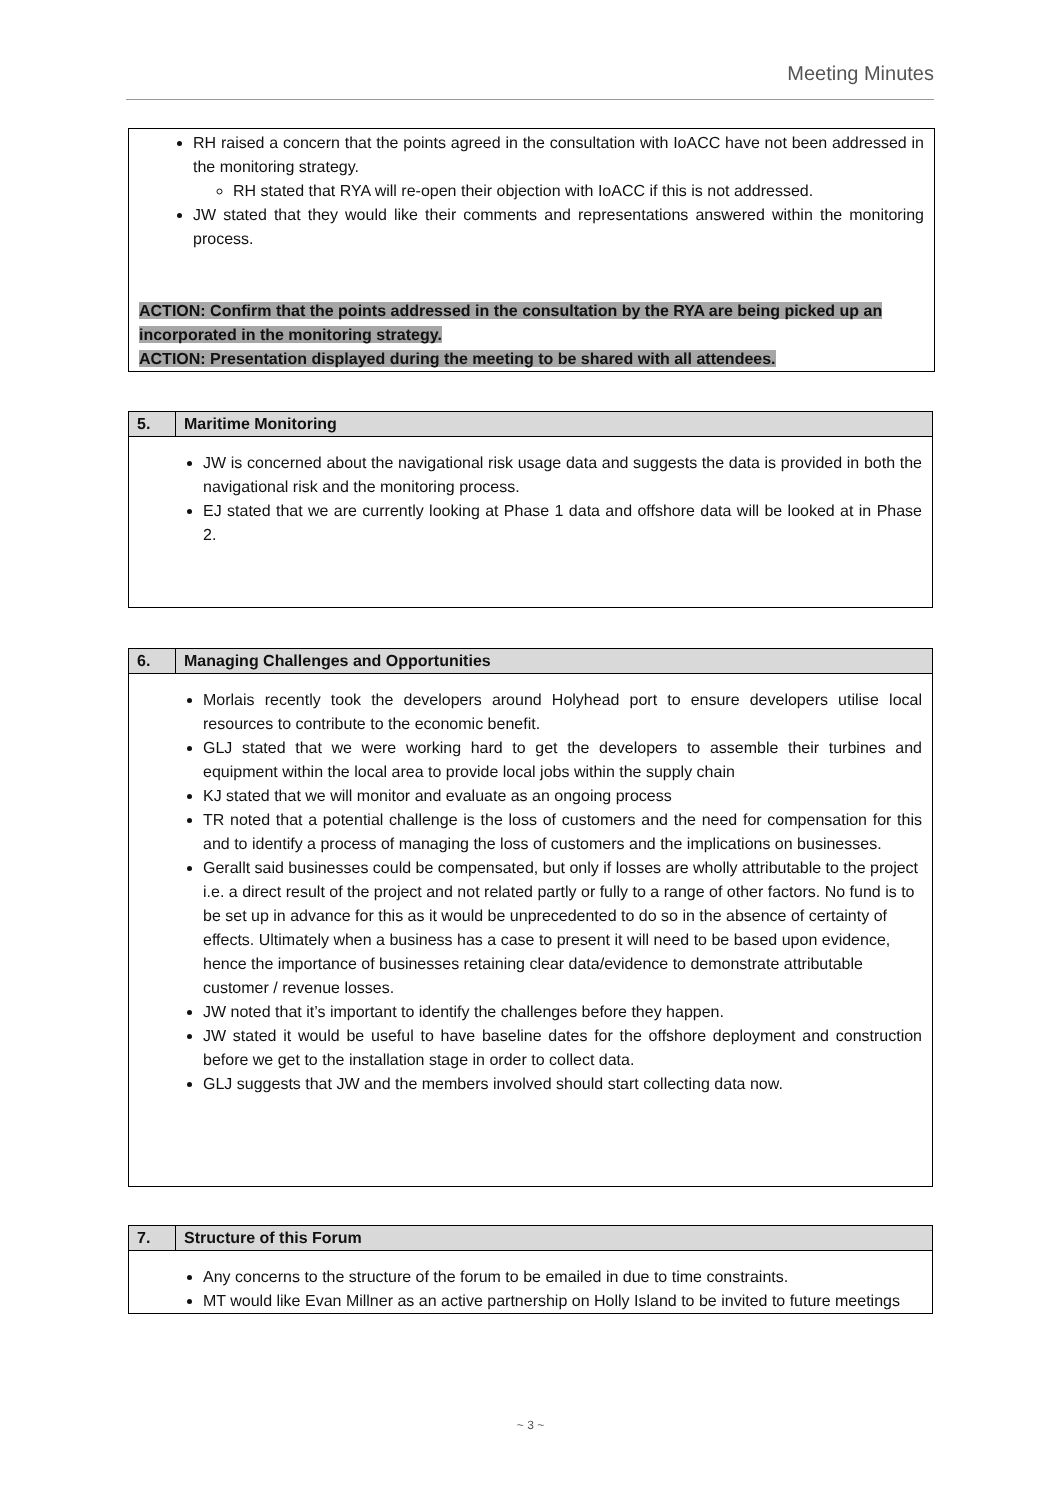Meeting Minutes
RH raised a concern that the points agreed in the consultation with IoACC have not been addressed in the monitoring strategy.
RH stated that RYA will re-open their objection with IoACC if this is not addressed.
JW stated that they would like their comments and representations answered within the monitoring process.
ACTION: Confirm that the points addressed in the consultation by the RYA are being picked up an incorporated in the monitoring strategy.
ACTION: Presentation displayed during the meeting to be shared with all attendees.
| 5. | Maritime Monitoring |
| --- | --- |
| JW is concerned about the navigational risk usage data and suggests the data is provided in both the navigational risk and the monitoring process. EJ stated that we are currently looking at Phase 1 data and offshore data will be looked at in Phase 2. | |
| 6. | Managing Challenges and Opportunities |
| --- | --- |
| Morlais recently took the developers around Holyhead port to ensure developers utilise local resources to contribute to the economic benefit. GLJ stated that we were working hard to get the developers to assemble their turbines and equipment within the local area to provide local jobs within the supply chain KJ stated that we will monitor and evaluate as an ongoing process TR noted that a potential challenge is the loss of customers and the need for compensation for this and to identify a process of managing the loss of customers and the implications on businesses. Gerallt said businesses could be compensated, but only if losses are wholly attributable to the project i.e. a direct result of the project and not related partly or fully to a range of other factors. No fund is to be set up in advance for this as it would be unprecedented to do so in the absence of certainty of effects. Ultimately when a business has a case to present it will need to be based upon evidence, hence the importance of businesses retaining clear data/evidence to demonstrate attributable customer / revenue losses. JW noted that it’s important to identify the challenges before they happen. JW stated it would be useful to have baseline dates for the offshore deployment and construction before we get to the installation stage in order to collect data. GLJ suggests that JW and the members involved should start collecting data now. | |
| 7. | Structure of this Forum |
| --- | --- |
| Any concerns to the structure of the forum to be emailed in due to time constraints. MT would like Evan Millner as an active partnership on Holly Island to be invited to future meetings | |
~ 3 ~